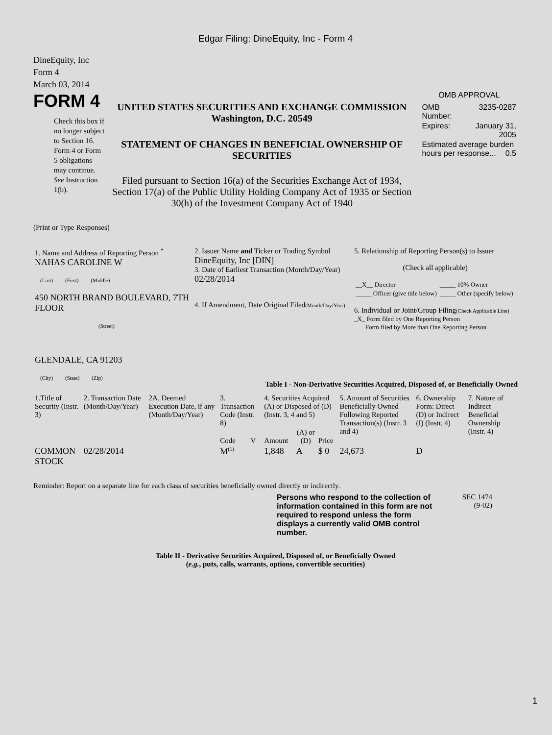Edgar Filing: DineEquity, Inc - Form 4
DineEquity, Inc
Form 4
March 03, 2014
FORM 4
Check this box if no longer subject to Section 16. Form 4 or Form 5 obligations may continue. See Instruction 1(b).
UNITED STATES SECURITIES AND EXCHANGE COMMISSION
Washington, D.C. 20549
STATEMENT OF CHANGES IN BENEFICIAL OWNERSHIP OF SECURITIES
Filed pursuant to Section 16(a) of the Securities Exchange Act of 1934, Section 17(a) of the Public Utility Holding Company Act of 1935 or Section 30(h) of the Investment Company Act of 1940
OMB APPROVAL
| OMB Number: | 3235-0287 |
| Expires: | January 31, 2005 |
| Estimated average burden hours per response... 0.5 | |
(Print or Type Responses)
| 1. Name and Address of Reporting Person <sup>*</sup> NAHAS CAROLINE W (Last) (First) (Middle) 450 NORTH BRAND BOULEVARD, 7TH FLOOR (Street) GLENDALE, CA 91203 (City) (State) (Zip) | 2. Issuer Name and Ticker or Trading Symbol DineEquity, Inc [DIN] 3. Date of Earliest Transaction (Month/Day/Year) 02/28/2014 4. If Amendment, Date Original Filed (Month/Day/Year) | 5. Relationship of Reporting Person(s) to Issuer (Check all applicable) / __X__ Director / _____ 10% Owner / / _____ Officer (give title below) / _____ Other (specify below) / 6. Individual or Joint/Group Filing (Check Applicable Line) _X_ Form filed by One Reporting Person ___ Form filed by More than One Reporting Person |
Table I - Non-Derivative Securities Acquired, Disposed of, or Beneficially Owned
| 1.Title of Security (Instr. 3) | 2. Transaction Date (Month/Day/Year) | 2A. Deemed Execution Date, if any (Month/Day/Year) | 3. Transaction Code (Instr. 8) | | 4. Securities Acquired (A) or Disposed of (D) (Instr. 3, 4 and 5) | | | 5. Amount of Securities Beneficially Owned Following Reported Transaction(s) (Instr. 3 and 4) | 6. Ownership Form: Direct (D) or Indirect (I) (Instr. 4) | 7. Nature of Indirect Beneficial Ownership (Instr. 4) |
| --- | --- | --- | --- | --- | --- | --- | --- | --- | --- | --- |
| | | | Code | V | Amount | (A) or (D) | Price | | | |
| COMMON STOCK | 02/28/2014 | | M<sup>(1)</sup> | | 1,848 | A | $ 0 | 24,673 | D | |
Reminder: Report on a separate line for each class of securities beneficially owned directly or indirectly.
Persons who respond to the collection of information contained in this form are not required to respond unless the form displays a currently valid OMB control number.
SEC 1474
(9-02)
Table II - Derivative Securities Acquired, Disposed of, or Beneficially Owned
(e.g., puts, calls, warrants, options, convertible securities)
1